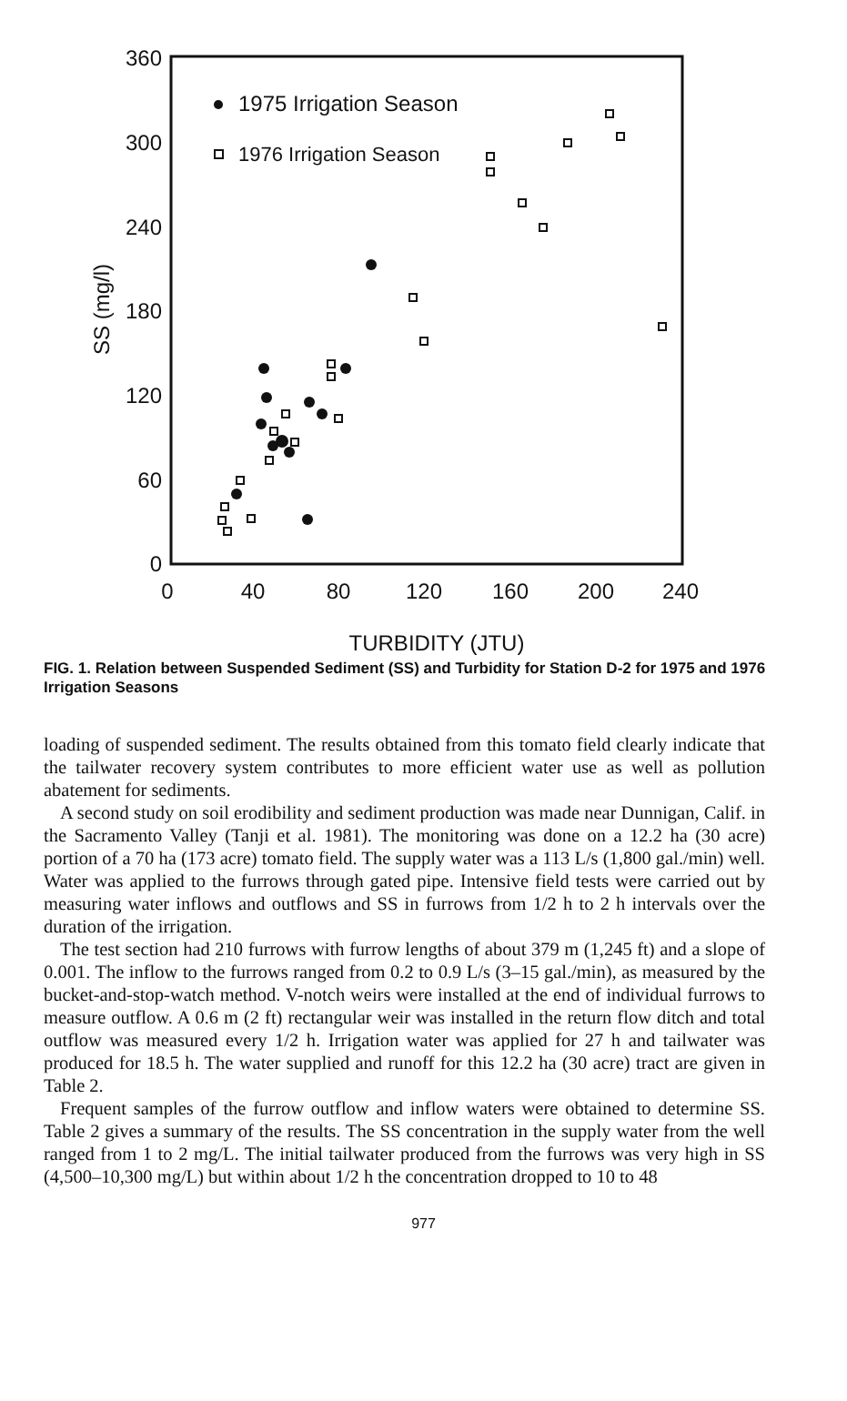360
300
240
180
120
60
0
0
40
80
120
160
200
240
TURBIDITY (JTU)
SS (mg/l)
1975 Irrigation Season
1976 Irrigation Season
FIG. 1. Relation between Suspended Sediment (SS) and Turbidity for Station D-2 for 1975 and 1976 Irrigation Seasons
loading of suspended sediment. The results obtained from this tomato field clearly indicate that the tailwater recovery system contributes to more efficient water use as well as pollution abatement for sediments.
A second study on soil erodibility and sediment production was made near Dunnigan, Calif. in the Sacramento Valley (Tanji et al. 1981). The monitoring was done on a 12.2 ha (30 acre) portion of a 70 ha (173 acre) tomato field. The supply water was a 113 L/s (1,800 gal./min) well. Water was applied to the furrows through gated pipe. Intensive field tests were carried out by measuring water inflows and outflows and SS in furrows from 1/2 h to 2 h intervals over the duration of the irrigation.
The test section had 210 furrows with furrow lengths of about 379 m (1,245 ft) and a slope of 0.001. The inflow to the furrows ranged from 0.2 to 0.9 L/s (3–15 gal./min), as measured by the bucket-and-stop-watch method. V-notch weirs were installed at the end of individual furrows to measure outflow. A 0.6 m (2 ft) rectangular weir was installed in the return flow ditch and total outflow was measured every 1/2 h. Irrigation water was applied for 27 h and tailwater was produced for 18.5 h. The water supplied and runoff for this 12.2 ha (30 acre) tract are given in Table 2.
Frequent samples of the furrow outflow and inflow waters were obtained to determine SS. Table 2 gives a summary of the results. The SS concentration in the supply water from the well ranged from 1 to 2 mg/L. The initial tailwater produced from the furrows was very high in SS (4,500–10,300 mg/L) but within about 1/2 h the concentration dropped to 10 to 48
977